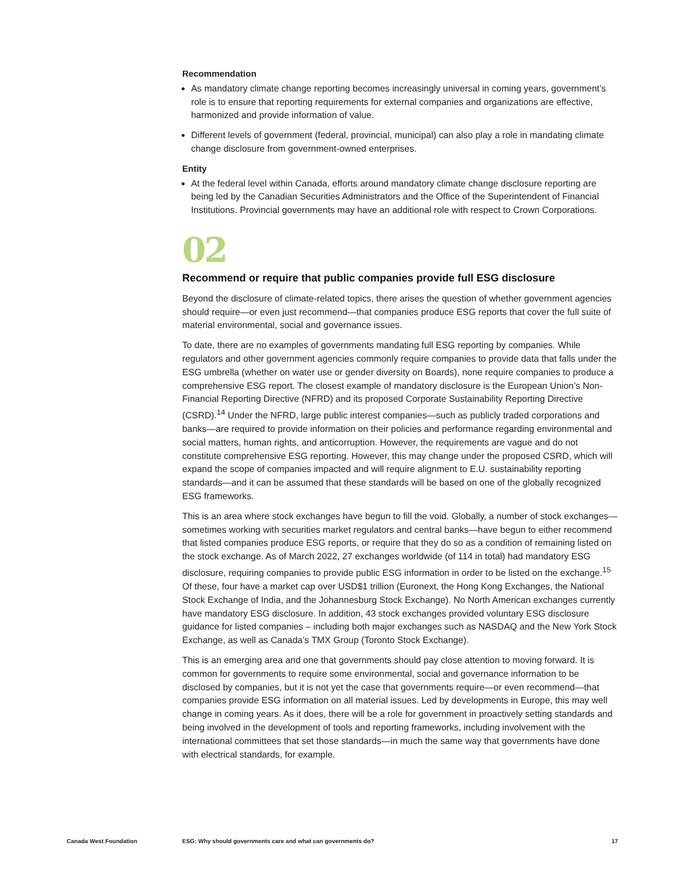Recommendation
As mandatory climate change reporting becomes increasingly universal in coming years, government’s role is to ensure that reporting requirements for external companies and organizations are effective, harmonized and provide information of value.
Different levels of government (federal, provincial, municipal) can also play a role in mandating climate change disclosure from government-owned enterprises.
Entity
At the federal level within Canada, efforts around mandatory climate change disclosure reporting are being led by the Canadian Securities Administrators and the Office of the Superintendent of Financial Institutions. Provincial governments may have an additional role with respect to Crown Corporations.
02
Recommend or require that public companies provide full ESG disclosure
Beyond the disclosure of climate-related topics, there arises the question of whether government agencies should require—or even just recommend—that companies produce ESG reports that cover the full suite of material environmental, social and governance issues.
To date, there are no examples of governments mandating full ESG reporting by companies. While regulators and other government agencies commonly require companies to provide data that falls under the ESG umbrella (whether on water use or gender diversity on Boards), none require companies to produce a comprehensive ESG report. The closest example of mandatory disclosure is the European Union’s Non-Financial Reporting Directive (NFRD) and its proposed Corporate Sustainability Reporting Directive (CSRD).<sup>14</sup> Under the NFRD, large public interest companies—such as publicly traded corporations and banks—are required to provide information on their policies and performance regarding environmental and social matters, human rights, and anticorruption. However, the requirements are vague and do not constitute comprehensive ESG reporting. However, this may change under the proposed CSRD, which will expand the scope of companies impacted and will require alignment to E.U. sustainability reporting standards—and it can be assumed that these standards will be based on one of the globally recognized ESG frameworks.
This is an area where stock exchanges have begun to fill the void. Globally, a number of stock exchanges—sometimes working with securities market regulators and central banks—have begun to either recommend that listed companies produce ESG reports, or require that they do so as a condition of remaining listed on the stock exchange. As of March 2022, 27 exchanges worldwide (of 114 in total) had mandatory ESG disclosure, requiring companies to provide public ESG information in order to be listed on the exchange.<sup>15</sup> Of these, four have a market cap over USD$1 trillion (Euronext, the Hong Kong Exchanges, the National Stock Exchange of India, and the Johannesburg Stock Exchange). No North American exchanges currently have mandatory ESG disclosure. In addition, 43 stock exchanges provided voluntary ESG disclosure guidance for listed companies – including both major exchanges such as NASDAQ and the New York Stock Exchange, as well as Canada’s TMX Group (Toronto Stock Exchange).
This is an emerging area and one that governments should pay close attention to moving forward. It is common for governments to require some environmental, social and governance information to be disclosed by companies, but it is not yet the case that governments require—or even recommend—that companies provide ESG information on all material issues. Led by developments in Europe, this may well change in coming years. As it does, there will be a role for government in proactively setting standards and being involved in the development of tools and reporting frameworks, including involvement with the international committees that set those standards—in much the same way that governments have done with electrical standards, for example.
Canada West Foundation ESG: Why should governments care and what can governments do? 17